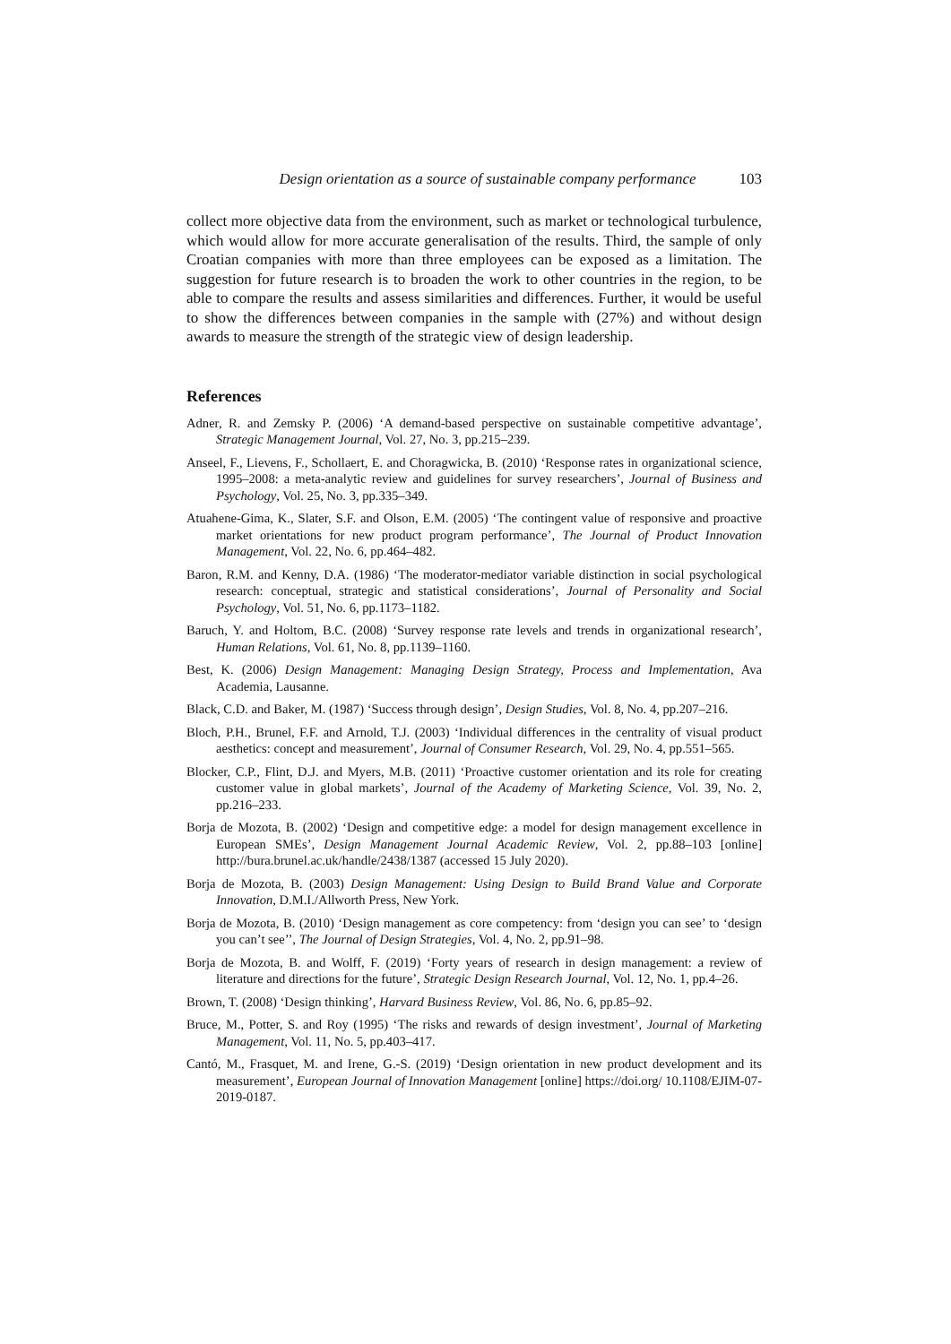Design orientation as a source of sustainable company performance 103
collect more objective data from the environment, such as market or technological turbulence, which would allow for more accurate generalisation of the results. Third, the sample of only Croatian companies with more than three employees can be exposed as a limitation. The suggestion for future research is to broaden the work to other countries in the region, to be able to compare the results and assess similarities and differences. Further, it would be useful to show the differences between companies in the sample with (27%) and without design awards to measure the strength of the strategic view of design leadership.
References
Adner, R. and Zemsky P. (2006) ‘A demand-based perspective on sustainable competitive advantage’, Strategic Management Journal, Vol. 27, No. 3, pp.215–239.
Anseel, F., Lievens, F., Schollaert, E. and Choragwicka, B. (2010) ‘Response rates in organizational science, 1995–2008: a meta-analytic review and guidelines for survey researchers’, Journal of Business and Psychology, Vol. 25, No. 3, pp.335–349.
Atuahene-Gima, K., Slater, S.F. and Olson, E.M. (2005) ‘The contingent value of responsive and proactive market orientations for new product program performance’, The Journal of Product Innovation Management, Vol. 22, No. 6, pp.464–482.
Baron, R.M. and Kenny, D.A. (1986) ‘The moderator-mediator variable distinction in social psychological research: conceptual, strategic and statistical considerations’, Journal of Personality and Social Psychology, Vol. 51, No. 6, pp.1173–1182.
Baruch, Y. and Holtom, B.C. (2008) ‘Survey response rate levels and trends in organizational research’, Human Relations, Vol. 61, No. 8, pp.1139–1160.
Best, K. (2006) Design Management: Managing Design Strategy, Process and Implementation, Ava Academia, Lausanne.
Black, C.D. and Baker, M. (1987) ‘Success through design’, Design Studies, Vol. 8, No. 4, pp.207–216.
Bloch, P.H., Brunel, F.F. and Arnold, T.J. (2003) ‘Individual differences in the centrality of visual product aesthetics: concept and measurement’, Journal of Consumer Research, Vol. 29, No. 4, pp.551–565.
Blocker, C.P., Flint, D.J. and Myers, M.B. (2011) ‘Proactive customer orientation and its role for creating customer value in global markets’, Journal of the Academy of Marketing Science, Vol. 39, No. 2, pp.216–233.
Borja de Mozota, B. (2002) ‘Design and competitive edge: a model for design management excellence in European SMEs’, Design Management Journal Academic Review, Vol. 2, pp.88–103 [online] http://bura.brunel.ac.uk/handle/2438/1387 (accessed 15 July 2020).
Borja de Mozota, B. (2003) Design Management: Using Design to Build Brand Value and Corporate Innovation, D.M.I./Allworth Press, New York.
Borja de Mozota, B. (2010) ‘Design management as core competency: from ‘design you can see’ to ‘design you can’t see’’, The Journal of Design Strategies, Vol. 4, No. 2, pp.91–98.
Borja de Mozota, B. and Wolff, F. (2019) ‘Forty years of research in design management: a review of literature and directions for the future’, Strategic Design Research Journal, Vol. 12, No. 1, pp.4–26.
Brown, T. (2008) ‘Design thinking’, Harvard Business Review, Vol. 86, No. 6, pp.85–92.
Bruce, M., Potter, S. and Roy (1995) ‘The risks and rewards of design investment’, Journal of Marketing Management, Vol. 11, No. 5, pp.403–417.
Cantó, M., Frasquet, M. and Irene, G.-S. (2019) ‘Design orientation in new product development and its measurement’, European Journal of Innovation Management [online] https://doi.org/ 10.1108/EJIM-07-2019-0187.